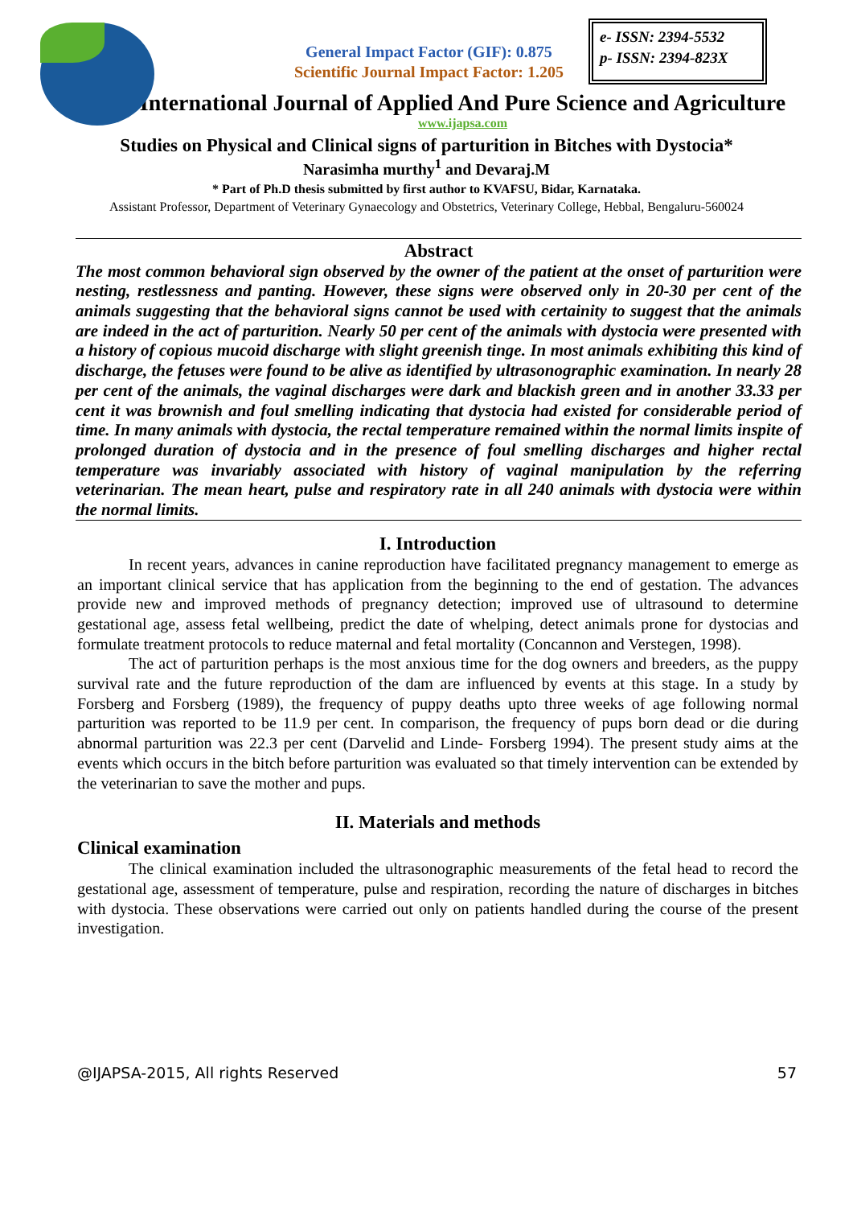General Impact Factor (GIF): 0.875
Scientific Journal Impact Factor: 1.205
e- ISSN: 2394-5532
p- ISSN: 2394-823X
International Journal of Applied And Pure Science and Agriculture
www.ijapsa.com
Studies on Physical and Clinical signs of parturition in Bitches with Dystocia*
Narasimha murthy<sup>1</sup> and Devaraj.M
* Part of Ph.D thesis submitted by first author to KVAFSU, Bidar, Karnataka.
Assistant Professor, Department of Veterinary Gynaecology and Obstetrics, Veterinary College, Hebbal, Bengaluru-560024
Abstract
The most common behavioral sign observed by the owner of the patient at the onset of parturition were nesting, restlessness and panting. However, these signs were observed only in 20-30 per cent of the animals suggesting that the behavioral signs cannot be used with certainity to suggest that the animals are indeed in the act of parturition. Nearly 50 per cent of the animals with dystocia were presented with a history of copious mucoid discharge with slight greenish tinge. In most animals exhibiting this kind of discharge, the fetuses were found to be alive as identified by ultrasonographic examination. In nearly 28 per cent of the animals, the vaginal discharges were dark and blackish green and in another 33.33 per cent it was brownish and foul smelling indicating that dystocia had existed for considerable period of time. In many animals with dystocia, the rectal temperature remained within the normal limits inspite of prolonged duration of dystocia and in the presence of foul smelling discharges and higher rectal temperature was invariably associated with history of vaginal manipulation by the referring veterinarian. The mean heart, pulse and respiratory rate in all 240 animals with dystocia were within the normal limits.
I. Introduction
In recent years, advances in canine reproduction have facilitated pregnancy management to emerge as an important clinical service that has application from the beginning to the end of gestation. The advances provide new and improved methods of pregnancy detection; improved use of ultrasound to determine gestational age, assess fetal wellbeing, predict the date of whelping, detect animals prone for dystocias and formulate treatment protocols to reduce maternal and fetal mortality (Concannon and Verstegen, 1998).
The act of parturition perhaps is the most anxious time for the dog owners and breeders, as the puppy survival rate and the future reproduction of the dam are influenced by events at this stage. In a study by Forsberg and Forsberg (1989), the frequency of puppy deaths upto three weeks of age following normal parturition was reported to be 11.9 per cent. In comparison, the frequency of pups born dead or die during abnormal parturition was 22.3 per cent (Darvelid and Linde- Forsberg 1994). The present study aims at the events which occurs in the bitch before parturition was evaluated so that timely intervention can be extended by the veterinarian to save the mother and pups.
II. Materials and methods
Clinical examination
The clinical examination included the ultrasonographic measurements of the fetal head to record the gestational age, assessment of temperature, pulse and respiration, recording the nature of discharges in bitches with dystocia. These observations were carried out only on patients handled during the course of the present investigation.
@IJAPSA-2015, All rights Reserved 57